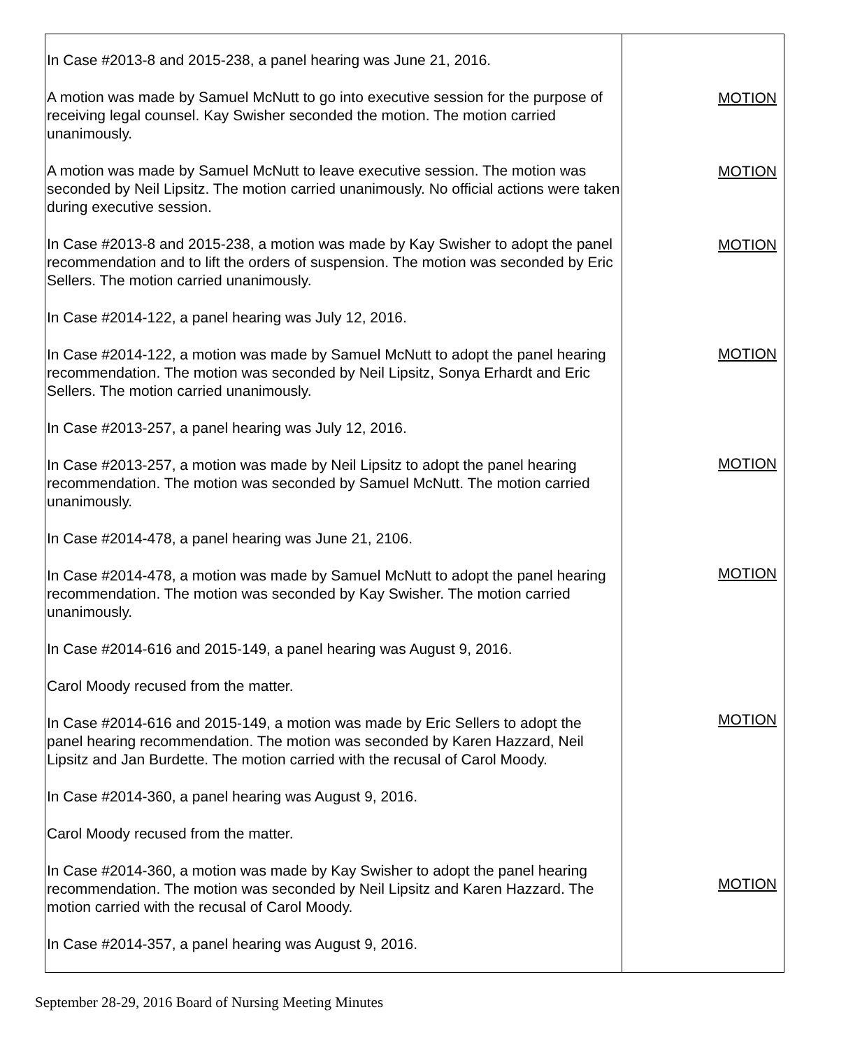| In Case #2013-8 and 2015-238, a panel hearing was June 21, 2016. A motion was made by Samuel McNutt to go into executive session for the purpose of receiving legal counsel. Kay Swisher seconded the motion. The motion carried unanimously. A motion was made by Samuel McNutt to leave executive session. The motion was seconded by Neil Lipsitz. The motion carried unanimously. No official actions were taken during executive session. In Case #2013-8 and 2015-238, a motion was made by Kay Swisher to adopt the panel recommendation and to lift the orders of suspension. The motion was seconded by Eric Sellers. The motion carried unanimously. In Case #2014-122, a panel hearing was July 12, 2016. In Case #2014-122, a motion was made by Samuel McNutt to adopt the panel hearing recommendation. The motion was seconded by Neil Lipsitz, Sonya Erhardt and Eric Sellers. The motion carried unanimously. In Case #2013-257, a panel hearing was July 12, 2016. In Case #2013-257, a motion was made by Neil Lipsitz to adopt the panel hearing recommendation. The motion was seconded by Samuel McNutt. The motion carried unanimously. In Case #2014-478, a panel hearing was June 21, 2106. In Case #2014-478, a motion was made by Samuel McNutt to adopt the panel hearing recommendation. The motion was seconded by Kay Swisher. The motion carried unanimously. In Case #2014-616 and 2015-149, a panel hearing was August 9, 2016. Carol Moody recused from the matter. In Case #2014-616 and 2015-149, a motion was made by Eric Sellers to adopt the panel hearing recommendation. The motion was seconded by Karen Hazzard, Neil Lipsitz and Jan Burdette. The motion carried with the recusal of Carol Moody. In Case #2014-360, a panel hearing was August 9, 2016. Carol Moody recused from the matter. In Case #2014-360, a motion was made by Kay Swisher to adopt the panel hearing recommendation. The motion was seconded by Neil Lipsitz and Karen Hazzard. The motion carried with the recusal of Carol Moody. In Case #2014-357, a panel hearing was August 9, 2016. | MOTION MOTION MOTION MOTION MOTION MOTION MOTION MOTION |
September 28-29, 2016 Board of Nursing Meeting Minutes